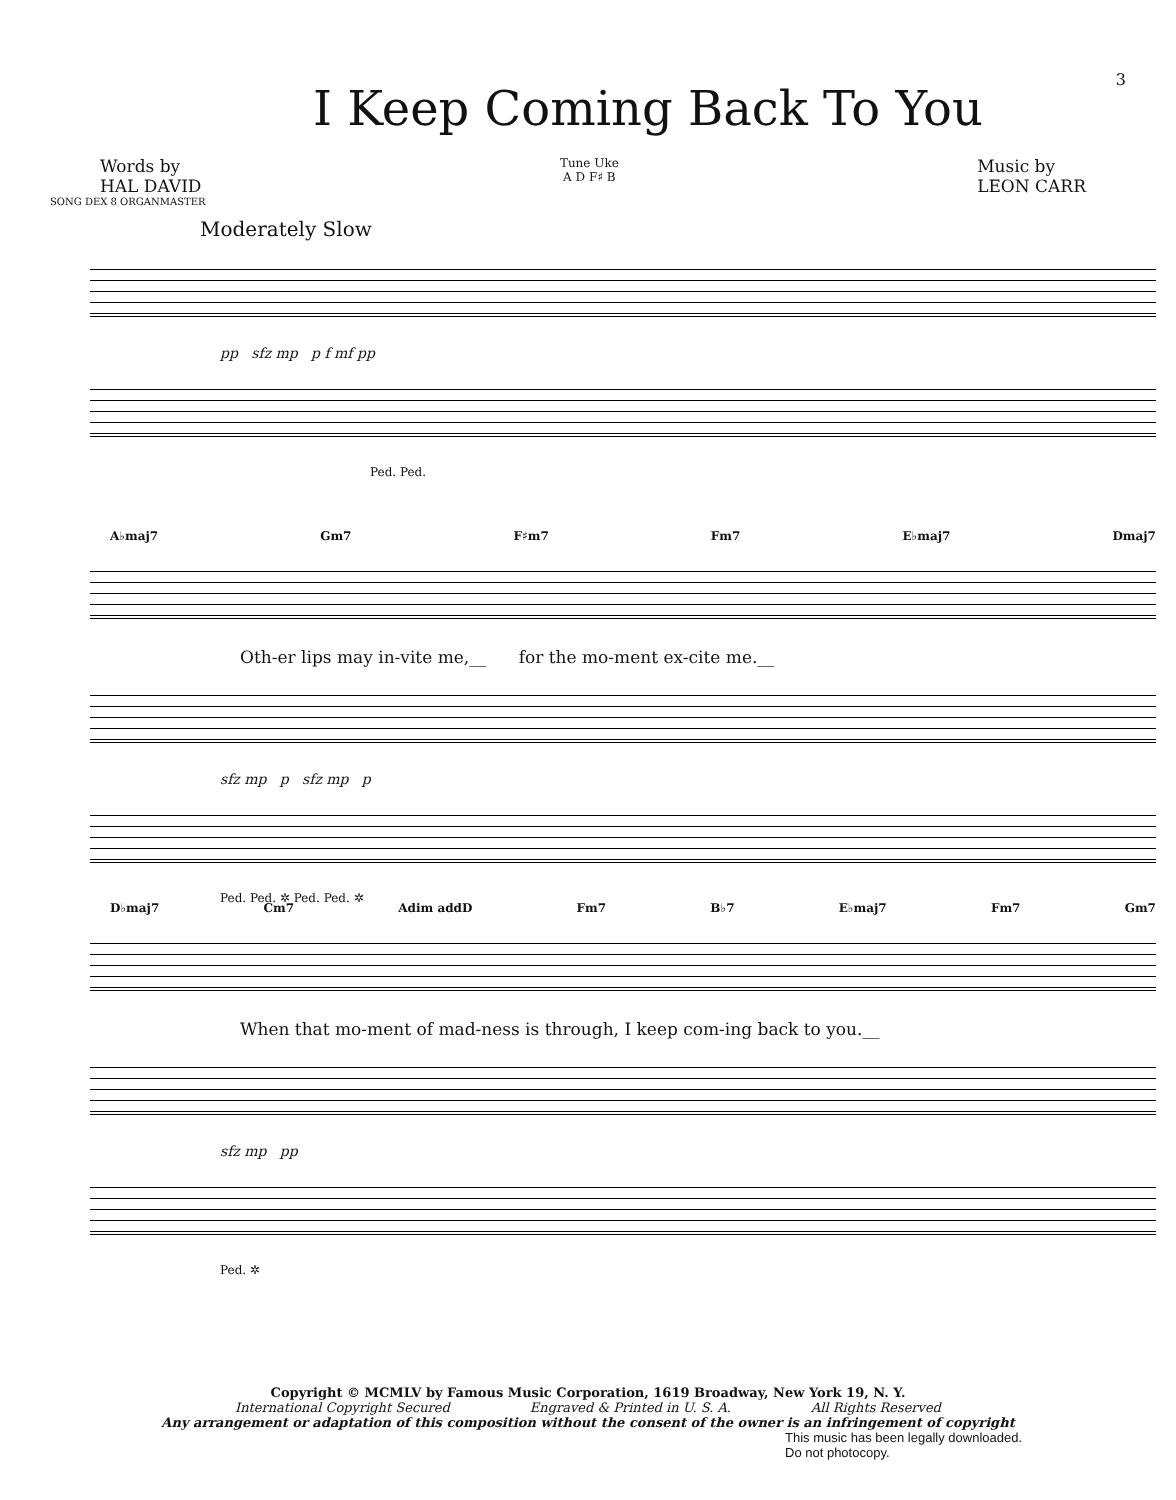I Keep Coming Back To You
3
Words by
HAL DAVID
Tune Uke
A D F♯ B
Music by
LEON CARR
SONG DEX 8 ORGANMASTER
Moderately Slow
pp sfz mp p f mf pp
Ped. Ped.
A♭maj7 Gm7 F♯m7 Fm7 E♭maj7 Dmaj7
Oth-er lips may in-vite me,__ for the mo-ment ex-cite me.__
sfz mp p sfz mp p
Ped. Ped. ✲ Ped. Ped. ✲
D♭maj7 Cm7 Adim addD Fm7 B♭7 E♭maj7 Fm7 Gm7
When that mo-ment of mad-ness is through, I keep com-ing back to you.__
sfz mp pp
Ped. ✲
Copyright © MCMLV by Famous Music Corporation, 1619 Broadway, New York 19, N. Y.
International Copyright Secured Engraved & Printed in U. S. A. All Rights Reserved
Any arrangement or adaptation of this composition without the consent of the owner is an infringement of copyright
This music has been legally downloaded.
Do not photocopy.